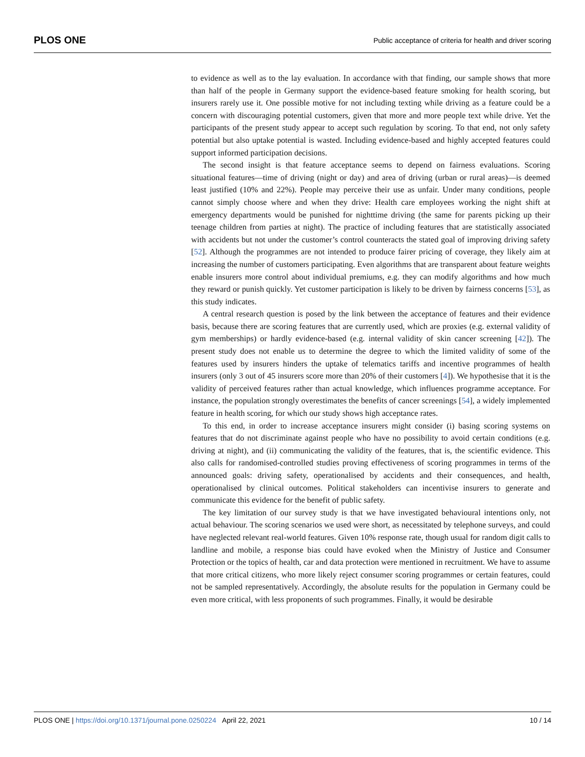PLOS ONE Public acceptance of criteria for health and driver scoring
to evidence as well as to the lay evaluation. In accordance with that finding, our sample shows that more than half of the people in Germany support the evidence-based feature smoking for health scoring, but insurers rarely use it. One possible motive for not including texting while driving as a feature could be a concern with discouraging potential customers, given that more and more people text while drive. Yet the participants of the present study appear to accept such regulation by scoring. To that end, not only safety potential but also uptake potential is wasted. Including evidence-based and highly accepted features could support informed participation decisions.
The second insight is that feature acceptance seems to depend on fairness evaluations. Scoring situational features—time of driving (night or day) and area of driving (urban or rural areas)—is deemed least justified (10% and 22%). People may perceive their use as unfair. Under many conditions, people cannot simply choose where and when they drive: Health care employees working the night shift at emergency departments would be punished for nighttime driving (the same for parents picking up their teenage children from parties at night). The practice of including features that are statistically associated with accidents but not under the customer’s control counteracts the stated goal of improving driving safety [52]. Although the programmes are not intended to produce fairer pricing of coverage, they likely aim at increasing the number of customers participating. Even algorithms that are transparent about feature weights enable insurers more control about individual premiums, e.g. they can modify algorithms and how much they reward or punish quickly. Yet customer participation is likely to be driven by fairness concerns [53], as this study indicates.
A central research question is posed by the link between the acceptance of features and their evidence basis, because there are scoring features that are currently used, which are proxies (e.g. external validity of gym memberships) or hardly evidence-based (e.g. internal validity of skin cancer screening [42]). The present study does not enable us to determine the degree to which the limited validity of some of the features used by insurers hinders the uptake of telematics tariffs and incentive programmes of health insurers (only 3 out of 45 insurers score more than 20% of their customers [4]). We hypothesise that it is the validity of perceived features rather than actual knowledge, which influences programme acceptance. For instance, the population strongly overestimates the benefits of cancer screenings [54], a widely implemented feature in health scoring, for which our study shows high acceptance rates.
To this end, in order to increase acceptance insurers might consider (i) basing scoring systems on features that do not discriminate against people who have no possibility to avoid certain conditions (e.g. driving at night), and (ii) communicating the validity of the features, that is, the scientific evidence. This also calls for randomised-controlled studies proving effectiveness of scoring programmes in terms of the announced goals: driving safety, operationalised by accidents and their consequences, and health, operationalised by clinical outcomes. Political stakeholders can incentivise insurers to generate and communicate this evidence for the benefit of public safety.
The key limitation of our survey study is that we have investigated behavioural intentions only, not actual behaviour. The scoring scenarios we used were short, as necessitated by telephone surveys, and could have neglected relevant real-world features. Given 10% response rate, though usual for random digit calls to landline and mobile, a response bias could have evoked when the Ministry of Justice and Consumer Protection or the topics of health, car and data protection were mentioned in recruitment. We have to assume that more critical citizens, who more likely reject consumer scoring programmes or certain features, could not be sampled representatively. Accordingly, the absolute results for the population in Germany could be even more critical, with less proponents of such programmes. Finally, it would be desirable
PLOS ONE | https://doi.org/10.1371/journal.pone.0250224 April 22, 2021 10 / 14